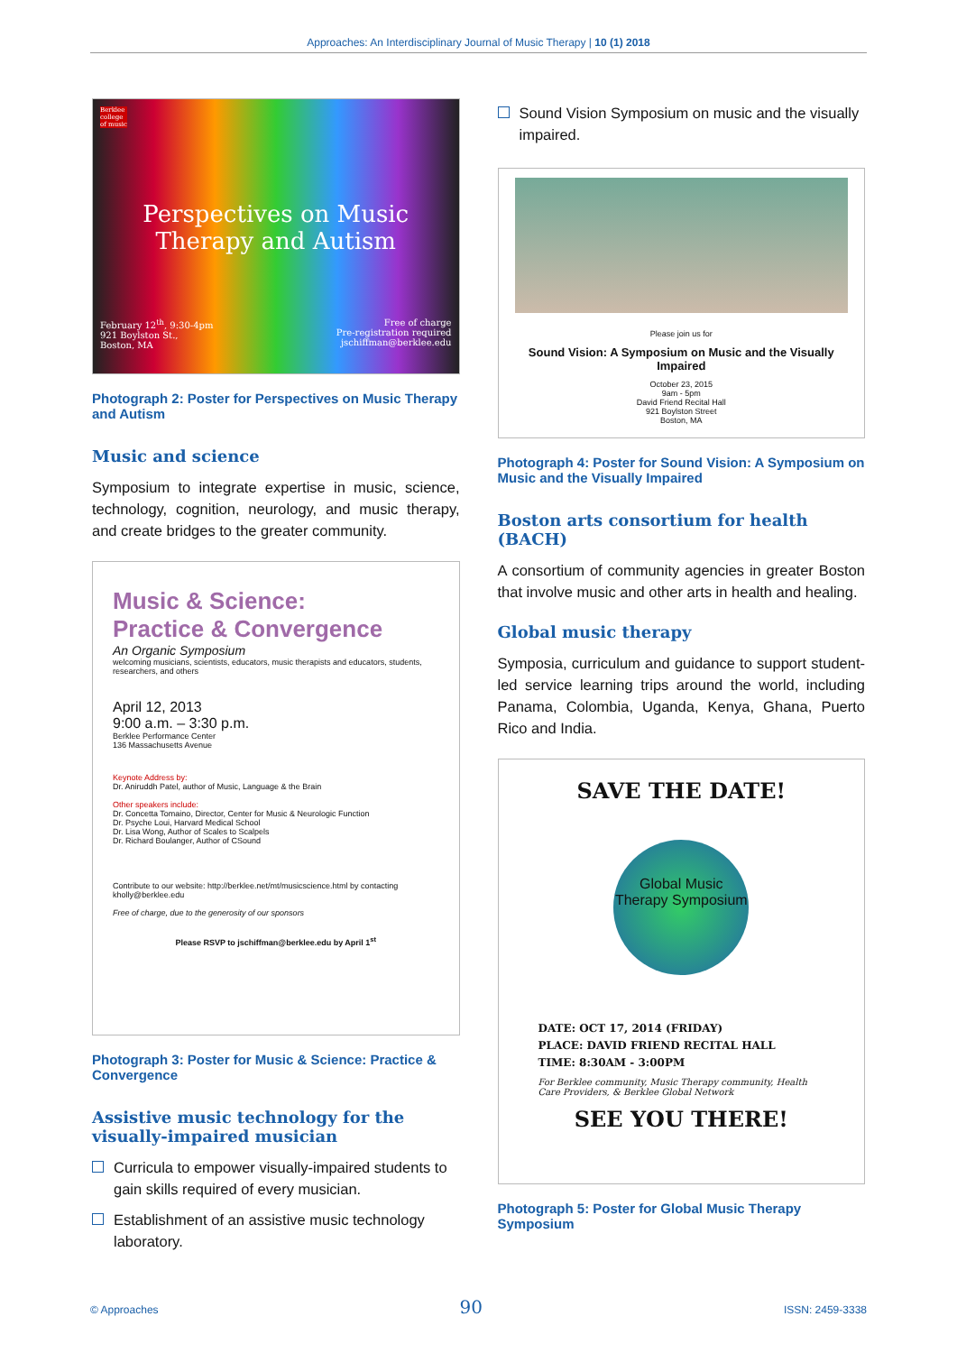Approaches: An Interdisciplinary Journal of Music Therapy | 10 (1) 2018
Berklee college of music
Perspectives on Music Therapy and Autism
February 12<sup>th</sup>, 9:30-4pm
921 Boylston St.,
Boston, MA
Free of charge
Pre-registration required
jschiffman@berklee.edu
Photograph 2: Poster for Perspectives on Music Therapy and Autism
Music and science
Symposium to integrate expertise in music, science, technology, cognition, neurology, and music therapy, and create bridges to the greater community.
Music & Science:
Practice & Convergence
An Organic Symposium
welcoming musicians, scientists, educators, music therapists and educators, students, researchers, and others
April 12, 2013
9:00 a.m. – 3:30 p.m.
Berklee Performance Center
136 Massachusetts Avenue
Keynote Address by:
Dr. Aniruddh Patel, author of Music, Language & the Brain
Other speakers include:
Dr. Concetta Tomaino, Director, Center for Music & Neurologic Function
Dr. Psyche Loui, Harvard Medical School
Dr. Lisa Wong, Author of Scales to Scalpels
Dr. Richard Boulanger, Author of CSound
Contribute to our website: http://berklee.net/mt/musicscience.html by contacting kholly@berklee.edu
Free of charge, due to the generosity of our sponsors
Please RSVP to jschiffman@berklee.edu by April 1<sup>st</sup>
Photograph 3: Poster for Music & Science: Practice & Convergence
Assistive music technology for the visually-impaired musician
Curricula to empower visually-impaired students to gain skills required of every musician.
Establishment of an assistive music technology laboratory.
Sound Vision Symposium on music and the visually impaired.
Please join us for
Sound Vision: A Symposium on Music and the Visually Impaired
October 23, 2015
9am - 5pm
David Friend Recital Hall
921 Boylston Street
Boston, MA
Photograph 4: Poster for Sound Vision: A Symposium on Music and the Visually Impaired
Boston arts consortium for health (BACH)
A consortium of community agencies in greater Boston that involve music and other arts in health and healing.
Global music therapy
Symposia, curriculum and guidance to support student-led service learning trips around the world, including Panama, Colombia, Uganda, Kenya, Ghana, Puerto Rico and India.
SAVE THE DATE!
Global Music Therapy Symposium
DATE: OCT 17, 2014 (FRIDAY)
PLACE: DAVID FRIEND RECITAL HALL
TIME: 8:30AM - 3:00PM
For Berklee community, Music Therapy community, Health Care Providers, & Berklee Global Network
SEE YOU THERE!
Photograph 5: Poster for Global Music Therapy Symposium
© Approaches 90 ISSN: 2459-3338